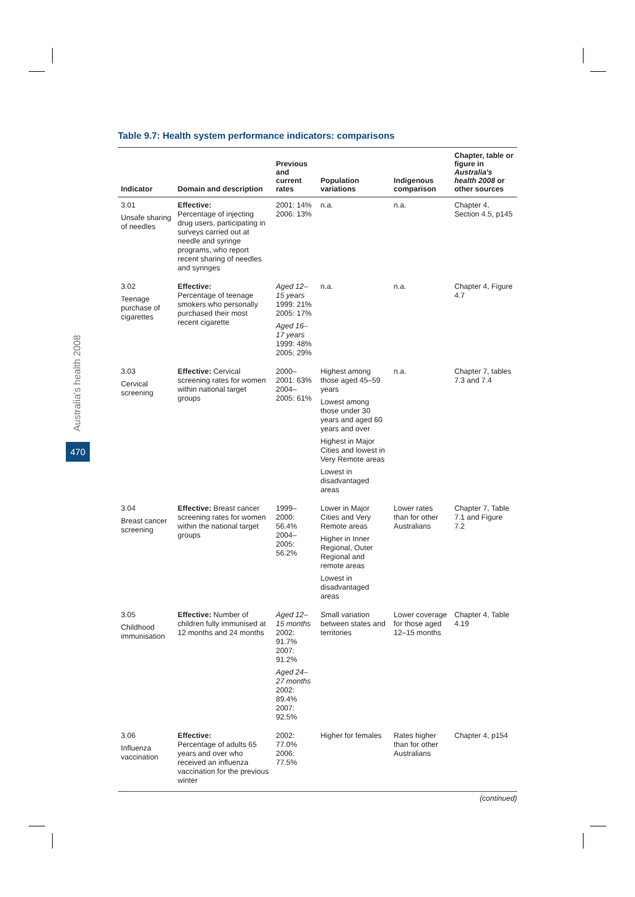Australia's health 2008
470
Table 9.7: Health system performance indicators: comparisons
| Indicator | Domain and description | Previous and current rates | Population variations | Indigenous comparison | Chapter, table or figure in Australia's health 2008 or other sources |
| --- | --- | --- | --- | --- | --- |
| 3.01 Unsafe sharing of needles | Effective: Percentage of injecting drug users, participating in surveys carried out at needle and syringe programs, who report recent sharing of needles and syringes | 2001: 14% 2006: 13% | n.a. | n.a. | Chapter 4, Section 4.5, p145 |
| 3.02 Teenage purchase of cigarettes | Effective: Percentage of teenage smokers who personally purchased their most recent cigarette | Aged 12–15 years 1999: 21% 2005: 17% Aged 16–17 years 1999: 48% 2005: 29% | n.a. | n.a. | Chapter 4, Figure 4.7 |
| 3.03 Cervical screening | Effective: Cervical screening rates for women within national target groups | 2000–2001: 63% 2004–2005: 61% | Highest among those aged 45–59 years Lowest among those under 30 years and aged 60 years and over Highest in Major Cities and lowest in Very Remote areas Lowest in disadvantaged areas | n.a. | Chapter 7, tables 7.3 and 7.4 |
| 3.04 Breast cancer screening | Effective: Breast cancer screening rates for women within the national target groups | 1999–2000: 56.4% 2004–2005: 56.2% | Lower in Major Cities and Very Remote areas Higher in Inner Regional, Outer Regional and remote areas Lowest in disadvantaged areas | Lower rates than for other Australians | Chapter 7, Table 7.1 and Figure 7.2 |
| 3.05 Childhood immunisation | Effective: Number of children fully immunised at 12 months and 24 months | Aged 12–15 months 2002: 91.7% 2007: 91.2% Aged 24–27 months 2002: 89.4% 2007: 92.5% | Small variation between states and territories | Lower coverage for those aged 12–15 months | Chapter 4, Table 4.19 |
| 3.06 Influenza vaccination | Effective: Percentage of adults 65 years and over who received an influenza vaccination for the previous winter | 2002: 77.0% 2006: 77.5% | Higher for females | Rates higher than for other Australians | Chapter 4, p154 |
(continued)